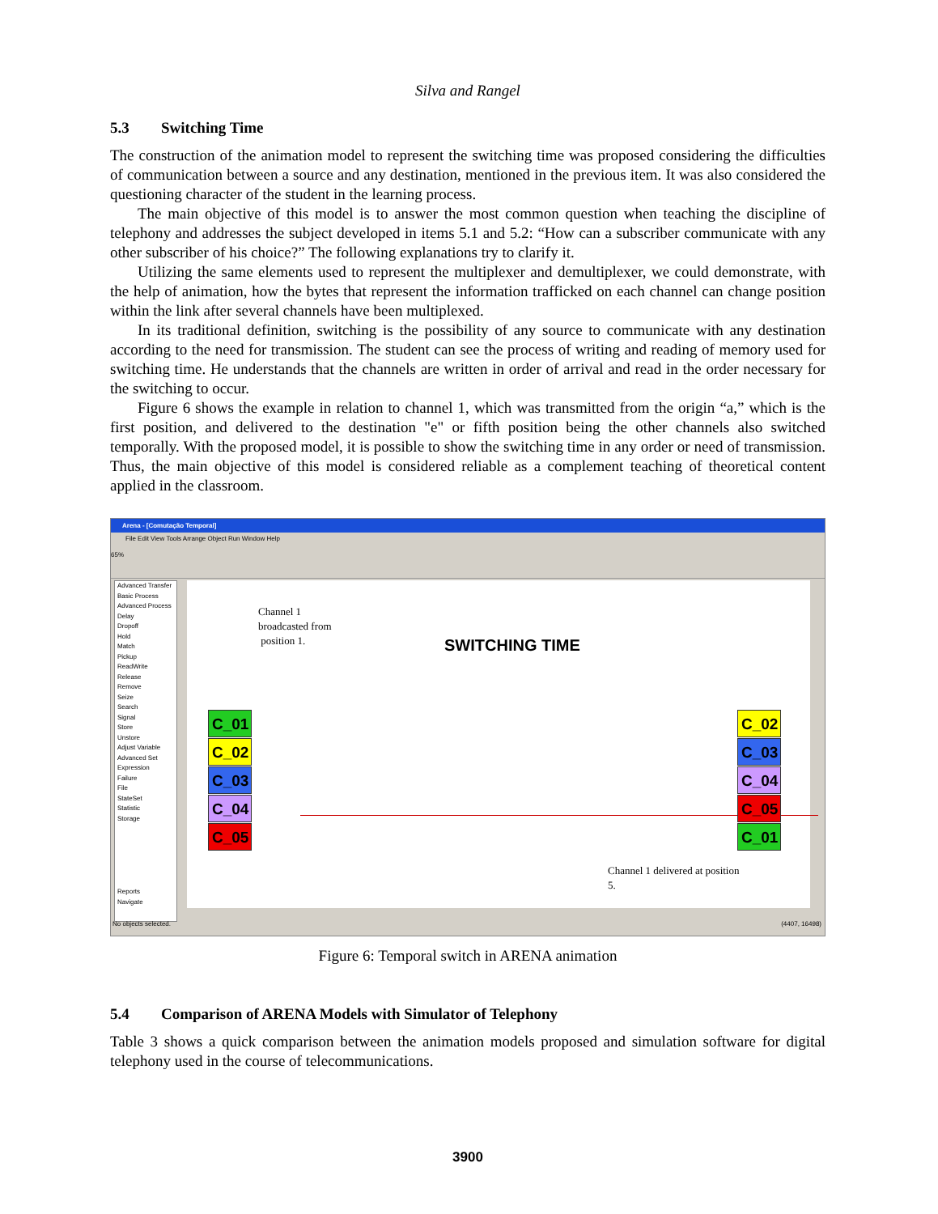Silva and Rangel
5.3 Switching Time
The construction of the animation model to represent the switching time was proposed considering the difficulties of communication between a source and any destination, mentioned in the previous item. It was also considered the questioning character of the student in the learning process.
The main objective of this model is to answer the most common question when teaching the discipline of telephony and addresses the subject developed in items 5.1 and 5.2: “How can a subscriber communicate with any other subscriber of his choice?” The following explanations try to clarify it.
Utilizing the same elements used to represent the multiplexer and demultiplexer, we could demonstrate, with the help of animation, how the bytes that represent the information trafficked on each channel can change position within the link after several channels have been multiplexed.
In its traditional definition, switching is the possibility of any source to communicate with any destination according to the need for transmission. The student can see the process of writing and reading of memory used for switching time. He understands that the channels are written in order of arrival and read in the order necessary for the switching to occur.
Figure 6 shows the example in relation to channel 1, which was transmitted from the origin “a,” which is the first position, and delivered to the destination "e" or fifth position being the other channels also switched temporally. With the proposed model, it is possible to show the switching time in any order or need of transmission. Thus, the main objective of this model is considered reliable as a complement teaching of theoretical content applied in the classroom.
Arena - [Comutação Temporal]
File Edit View Tools Arrange Object Run Window Help
65%
Advanced Transfer
Basic Process
Advanced Process
Delay
Dropoff
Hold
Match
Pickup
ReadWrite
Release
Remove
Seize
Search
Signal
Store
Unstore
Adjust Variable
Advanced Set
Expression
Failure
File
StateSet
Statistic
Storage
Reports
Navigate
Channel 1
broadcasted from
position 1.
SWITCHING TIME
C_01
C_02
C_03
C_04
C_05
C_02
C_03
C_04
C_05
C_01
Channel 1 delivered at position
5.
No objects selected. (4407, 16498)
Figure 6: Temporal switch in ARENA animation
5.4 Comparison of ARENA Models with Simulator of Telephony
Table 3 shows a quick comparison between the animation models proposed and simulation software for digital telephony used in the course of telecommunications.
3900